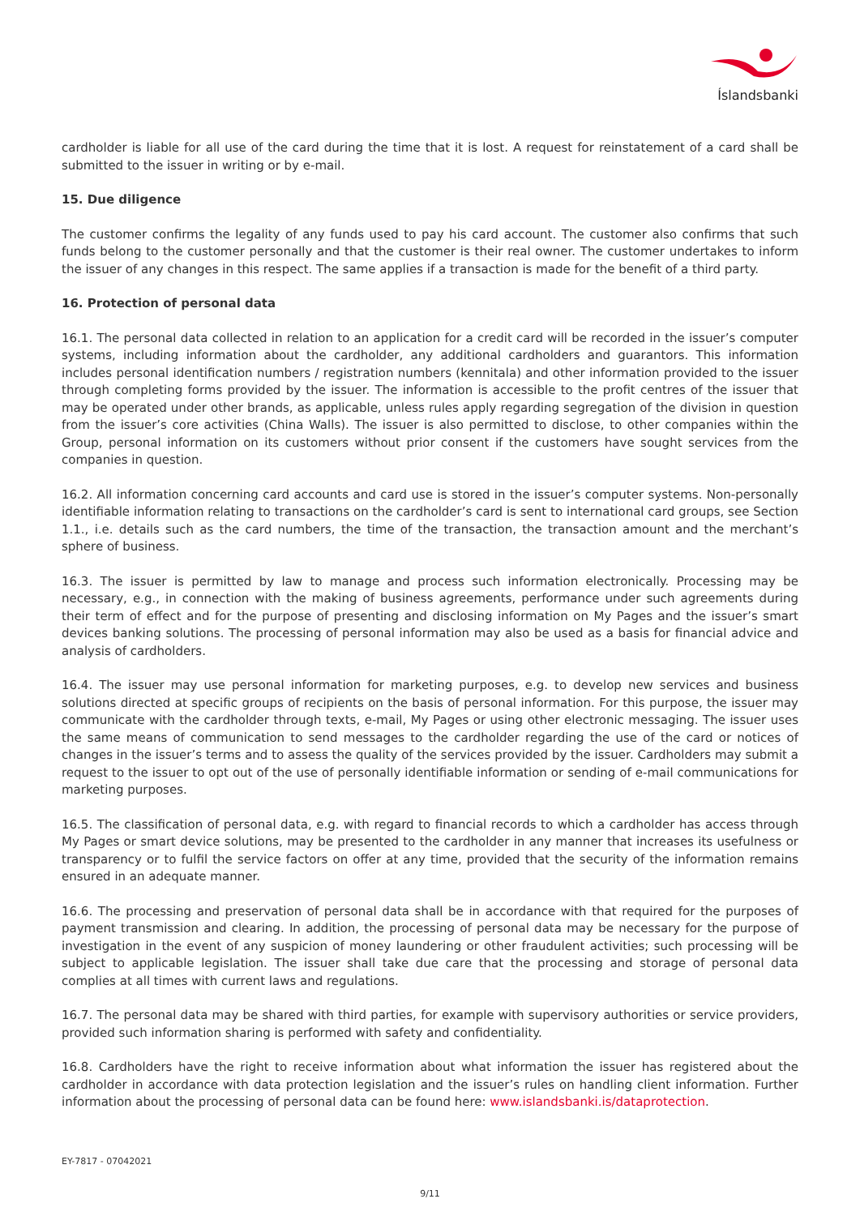Íslandsbanki
cardholder is liable for all use of the card during the time that it is lost. A request for reinstatement of a card shall be submitted to the issuer in writing or by e-mail.
15. Due diligence
The customer confirms the legality of any funds used to pay his card account. The customer also confirms that such funds belong to the customer personally and that the customer is their real owner. The customer undertakes to inform the issuer of any changes in this respect. The same applies if a transaction is made for the benefit of a third party.
16. Protection of personal data
16.1. The personal data collected in relation to an application for a credit card will be recorded in the issuer’s computer systems, including information about the cardholder, any additional cardholders and guarantors. This information includes personal identification numbers / registration numbers (kennitala) and other information provided to the issuer through completing forms provided by the issuer. The information is accessible to the profit centres of the issuer that may be operated under other brands, as applicable, unless rules apply regarding segregation of the division in question from the issuer’s core activities (China Walls). The issuer is also permitted to disclose, to other companies within the Group, personal information on its customers without prior consent if the customers have sought services from the companies in question.
16.2. All information concerning card accounts and card use is stored in the issuer’s computer systems. Non-personally identifiable information relating to transactions on the cardholder’s card is sent to international card groups, see Section 1.1., i.e. details such as the card numbers, the time of the transaction, the transaction amount and the merchant’s sphere of business.
16.3. The issuer is permitted by law to manage and process such information electronically. Processing may be necessary, e.g., in connection with the making of business agreements, performance under such agreements during their term of effect and for the purpose of presenting and disclosing information on My Pages and the issuer’s smart devices banking solutions. The processing of personal information may also be used as a basis for financial advice and analysis of cardholders.
16.4. The issuer may use personal information for marketing purposes, e.g. to develop new services and business solutions directed at specific groups of recipients on the basis of personal information. For this purpose, the issuer may communicate with the cardholder through texts, e-mail, My Pages or using other electronic messaging. The issuer uses the same means of communication to send messages to the cardholder regarding the use of the card or notices of changes in the issuer’s terms and to assess the quality of the services provided by the issuer. Cardholders may submit a request to the issuer to opt out of the use of personally identifiable information or sending of e-mail communications for marketing purposes.
16.5. The classification of personal data, e.g. with regard to financial records to which a cardholder has access through My Pages or smart device solutions, may be presented to the cardholder in any manner that increases its usefulness or transparency or to fulfil the service factors on offer at any time, provided that the security of the information remains ensured in an adequate manner.
16.6. The processing and preservation of personal data shall be in accordance with that required for the purposes of payment transmission and clearing. In addition, the processing of personal data may be necessary for the purpose of investigation in the event of any suspicion of money laundering or other fraudulent activities; such processing will be subject to applicable legislation. The issuer shall take due care that the processing and storage of personal data complies at all times with current laws and regulations.
16.7. The personal data may be shared with third parties, for example with supervisory authorities or service providers, provided such information sharing is performed with safety and confidentiality.
16.8. Cardholders have the right to receive information about what information the issuer has registered about the cardholder in accordance with data protection legislation and the issuer’s rules on handling client information. Further information about the processing of personal data can be found here: www.islandsbanki.is/dataprotection.
EY-7817 - 07042021
9/11